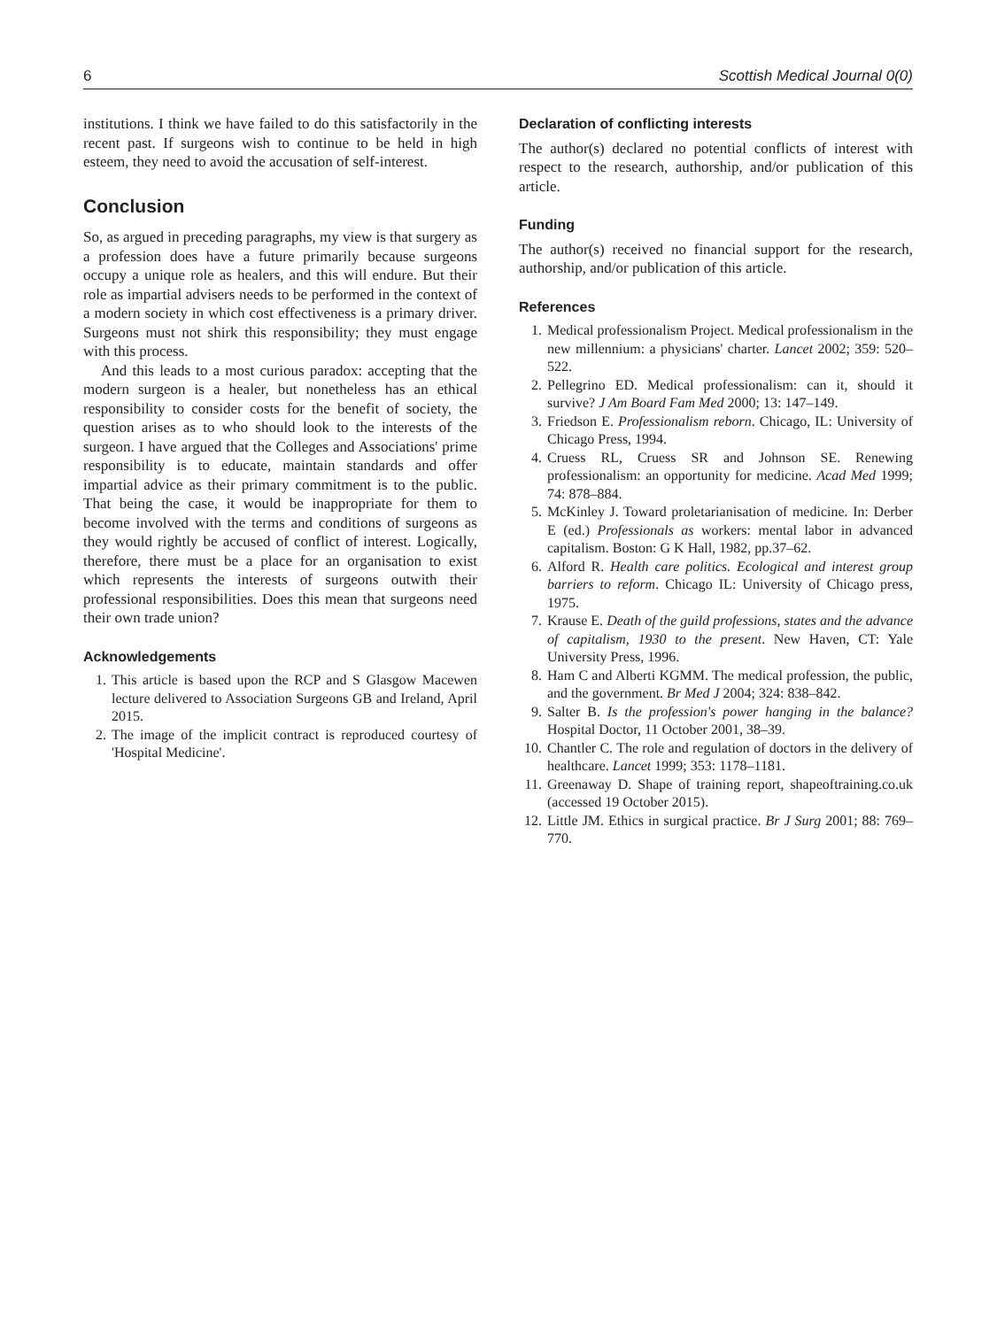6 Scottish Medical Journal 0(0)
institutions. I think we have failed to do this satisfactorily in the recent past. If surgeons wish to continue to be held in high esteem, they need to avoid the accusation of self-interest.
Conclusion
So, as argued in preceding paragraphs, my view is that surgery as a profession does have a future primarily because surgeons occupy a unique role as healers, and this will endure. But their role as impartial advisers needs to be performed in the context of a modern society in which cost effectiveness is a primary driver. Surgeons must not shirk this responsibility; they must engage with this process.
And this leads to a most curious paradox: accepting that the modern surgeon is a healer, but nonetheless has an ethical responsibility to consider costs for the benefit of society, the question arises as to who should look to the interests of the surgeon. I have argued that the Colleges and Associations' prime responsibility is to educate, maintain standards and offer impartial advice as their primary commitment is to the public. That being the case, it would be inappropriate for them to become involved with the terms and conditions of surgeons as they would rightly be accused of conflict of interest. Logically, therefore, there must be a place for an organisation to exist which represents the interests of surgeons outwith their professional responsibilities. Does this mean that surgeons need their own trade union?
Acknowledgements
1. This article is based upon the RCP and S Glasgow Macewen lecture delivered to Association Surgeons GB and Ireland, April 2015.
2. The image of the implicit contract is reproduced courtesy of 'Hospital Medicine'.
Declaration of conflicting interests
The author(s) declared no potential conflicts of interest with respect to the research, authorship, and/or publication of this article.
Funding
The author(s) received no financial support for the research, authorship, and/or publication of this article.
References
1. Medical professionalism Project. Medical professionalism in the new millennium: a physicians' charter. Lancet 2002; 359: 520–522.
2. Pellegrino ED. Medical professionalism: can it, should it survive? J Am Board Fam Med 2000; 13: 147–149.
3. Friedson E. Professionalism reborn. Chicago, IL: University of Chicago Press, 1994.
4. Cruess RL, Cruess SR and Johnson SE. Renewing professionalism: an opportunity for medicine. Acad Med 1999; 74: 878–884.
5. McKinley J. Toward proletarianisation of medicine. In: Derber E (ed.) Professionals as workers: mental labor in advanced capitalism. Boston: G K Hall, 1982, pp.37–62.
6. Alford R. Health care politics. Ecological and interest group barriers to reform. Chicago IL: University of Chicago press, 1975.
7. Krause E. Death of the guild professions, states and the advance of capitalism, 1930 to the present. New Haven, CT: Yale University Press, 1996.
8. Ham C and Alberti KGMM. The medical profession, the public, and the government. Br Med J 2004; 324: 838–842.
9. Salter B. Is the profession's power hanging in the balance? Hospital Doctor, 11 October 2001, 38–39.
10. Chantler C. The role and regulation of doctors in the delivery of healthcare. Lancet 1999; 353: 1178–1181.
11. Greenaway D. Shape of training report, shapeoftraining.co.uk (accessed 19 October 2015).
12. Little JM. Ethics in surgical practice. Br J Surg 2001; 88: 769–770.